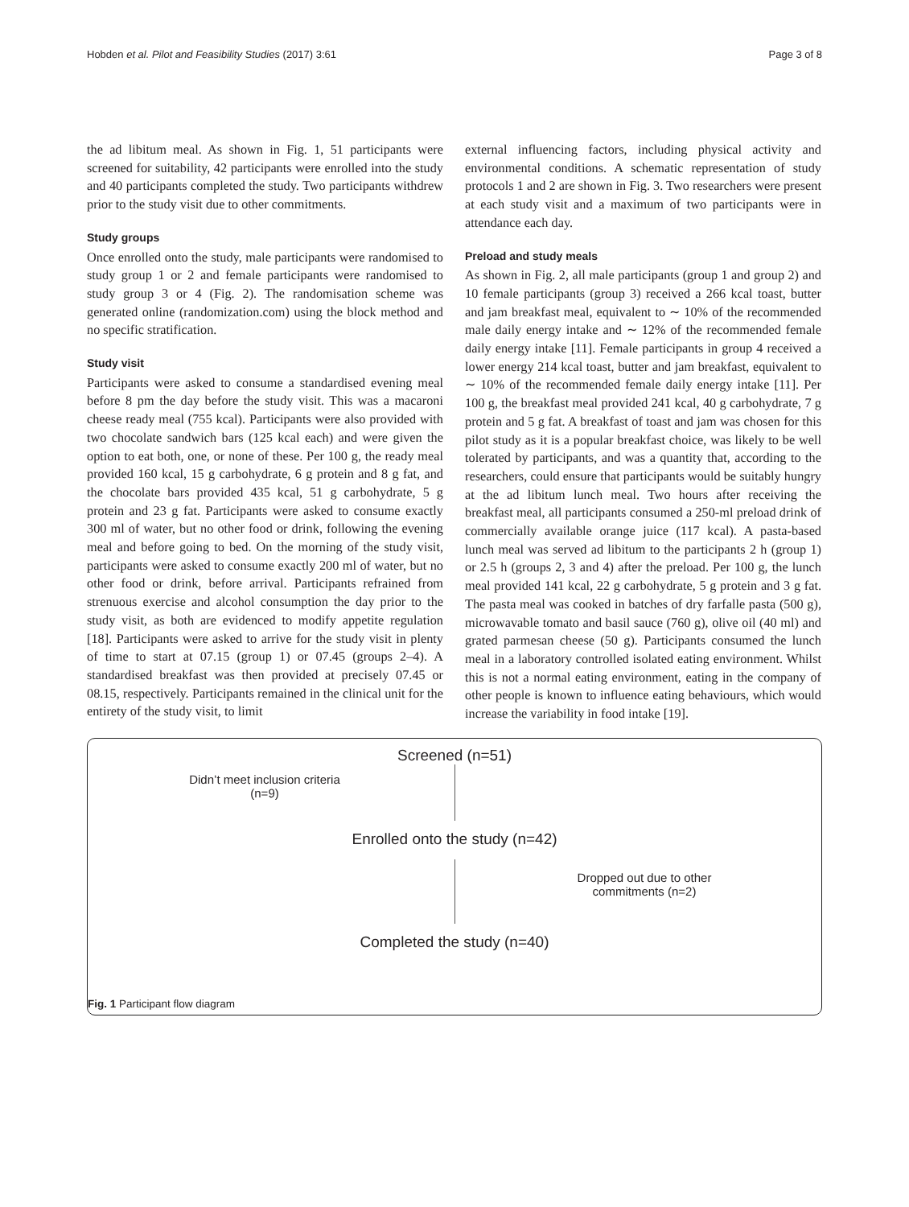Hobden et al. Pilot and Feasibility Studies (2017) 3:61 Page 3 of 8
the ad libitum meal. As shown in Fig. 1, 51 participants were screened for suitability, 42 participants were enrolled into the study and 40 participants completed the study. Two participants withdrew prior to the study visit due to other commitments.
Study groups
Once enrolled onto the study, male participants were randomised to study group 1 or 2 and female participants were randomised to study group 3 or 4 (Fig. 2). The randomisation scheme was generated online (randomization.com) using the block method and no specific stratification.
Study visit
Participants were asked to consume a standardised evening meal before 8 pm the day before the study visit. This was a macaroni cheese ready meal (755 kcal). Participants were also provided with two chocolate sandwich bars (125 kcal each) and were given the option to eat both, one, or none of these. Per 100 g, the ready meal provided 160 kcal, 15 g carbohydrate, 6 g protein and 8 g fat, and the chocolate bars provided 435 kcal, 51 g carbohydrate, 5 g protein and 23 g fat. Participants were asked to consume exactly 300 ml of water, but no other food or drink, following the evening meal and before going to bed. On the morning of the study visit, participants were asked to consume exactly 200 ml of water, but no other food or drink, before arrival. Participants refrained from strenuous exercise and alcohol consumption the day prior to the study visit, as both are evidenced to modify appetite regulation [18]. Participants were asked to arrive for the study visit in plenty of time to start at 07.15 (group 1) or 07.45 (groups 2–4). A standardised breakfast was then provided at precisely 07.45 or 08.15, respectively. Participants remained in the clinical unit for the entirety of the study visit, to limit
external influencing factors, including physical activity and environmental conditions. A schematic representation of study protocols 1 and 2 are shown in Fig. 3. Two researchers were present at each study visit and a maximum of two participants were in attendance each day.
Preload and study meals
As shown in Fig. 2, all male participants (group 1 and group 2) and 10 female participants (group 3) received a 266 kcal toast, butter and jam breakfast meal, equivalent to ∼ 10% of the recommended male daily energy intake and ∼ 12% of the recommended female daily energy intake [11]. Female participants in group 4 received a lower energy 214 kcal toast, butter and jam breakfast, equivalent to ∼ 10% of the recommended female daily energy intake [11]. Per 100 g, the breakfast meal provided 241 kcal, 40 g carbohydrate, 7 g protein and 5 g fat. A breakfast of toast and jam was chosen for this pilot study as it is a popular breakfast choice, was likely to be well tolerated by participants, and was a quantity that, according to the researchers, could ensure that participants would be suitably hungry at the ad libitum lunch meal. Two hours after receiving the breakfast meal, all participants consumed a 250-ml preload drink of commercially available orange juice (117 kcal). A pasta-based lunch meal was served ad libitum to the participants 2 h (group 1) or 2.5 h (groups 2, 3 and 4) after the preload. Per 100 g, the lunch meal provided 141 kcal, 22 g carbohydrate, 5 g protein and 3 g fat. The pasta meal was cooked in batches of dry farfalle pasta (500 g), microwavable tomato and basil sauce (760 g), olive oil (40 ml) and grated parmesan cheese (50 g). Participants consumed the lunch meal in a laboratory controlled isolated eating environment. Whilst this is not a normal eating environment, eating in the company of other people is known to influence eating behaviours, which would increase the variability in food intake [19].
Screened (n=51)
Didn’t meet inclusion criteria
(n=9)
Enrolled onto the study (n=42)
Dropped out due to other
commitments (n=2)
Completed the study (n=40)
Fig. 1 Participant flow diagram